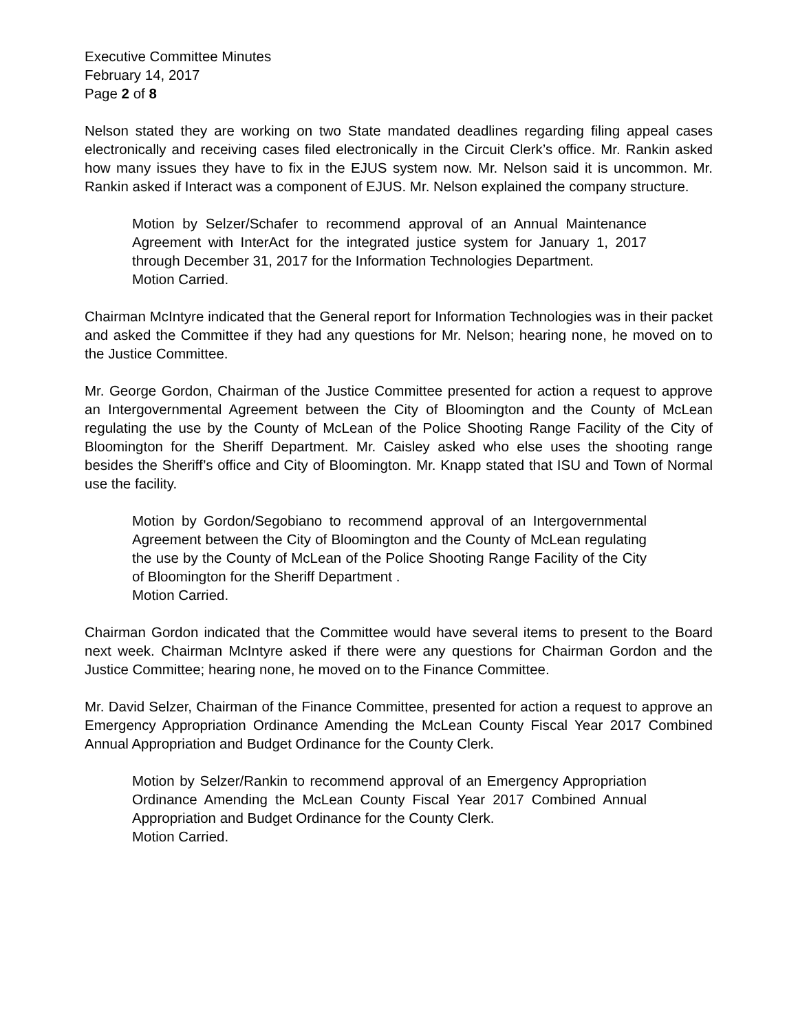Executive Committee Minutes
February 14, 2017
Page 2 of 8
Nelson stated they are working on two State mandated deadlines regarding filing appeal cases electronically and receiving cases filed electronically in the Circuit Clerk’s office. Mr. Rankin asked how many issues they have to fix in the EJUS system now. Mr. Nelson said it is uncommon. Mr. Rankin asked if Interact was a component of EJUS. Mr. Nelson explained the company structure.
Motion by Selzer/Schafer to recommend approval of an Annual Maintenance Agreement with InterAct for the integrated justice system for January 1, 2017 through December 31, 2017 for the Information Technologies Department.
Motion Carried.
Chairman McIntyre indicated that the General report for Information Technologies was in their packet and asked the Committee if they had any questions for Mr. Nelson; hearing none, he moved on to the Justice Committee.
Mr. George Gordon, Chairman of the Justice Committee presented for action a request to approve an Intergovernmental Agreement between the City of Bloomington and the County of McLean regulating the use by the County of McLean of the Police Shooting Range Facility of the City of Bloomington for the Sheriff Department. Mr. Caisley asked who else uses the shooting range besides the Sheriff’s office and City of Bloomington. Mr. Knapp stated that ISU and Town of Normal use the facility.
Motion by Gordon/Segobiano to recommend approval of an Intergovernmental Agreement between the City of Bloomington and the County of McLean regulating the use by the County of McLean of the Police Shooting Range Facility of the City of Bloomington for the Sheriff Department .
Motion Carried.
Chairman Gordon indicated that the Committee would have several items to present to the Board next week. Chairman McIntyre asked if there were any questions for Chairman Gordon and the Justice Committee; hearing none, he moved on to the Finance Committee.
Mr. David Selzer, Chairman of the Finance Committee, presented for action a request to approve an Emergency Appropriation Ordinance Amending the McLean County Fiscal Year 2017 Combined Annual Appropriation and Budget Ordinance for the County Clerk.
Motion by Selzer/Rankin to recommend approval of an Emergency Appropriation Ordinance Amending the McLean County Fiscal Year 2017 Combined Annual Appropriation and Budget Ordinance for the County Clerk.
Motion Carried.